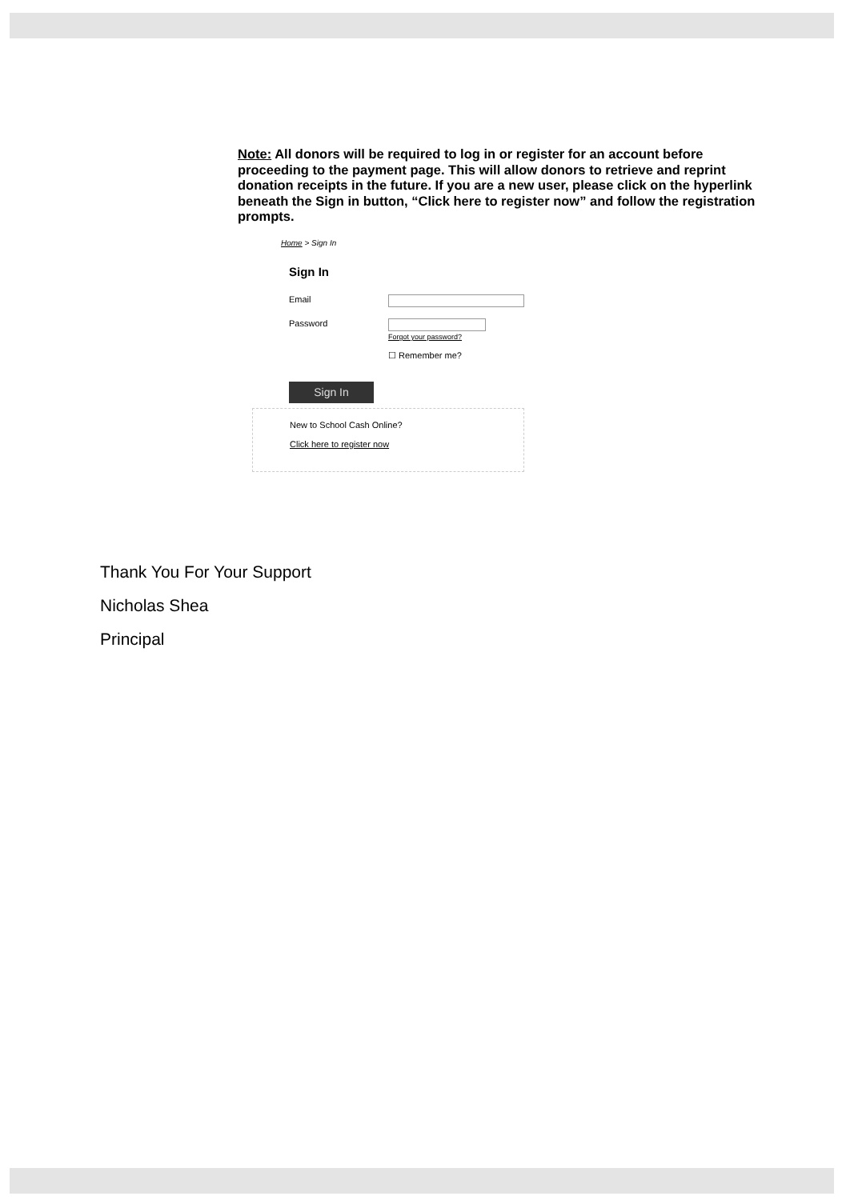Note: All donors will be required to log in or register for an account before proceeding to the payment page. This will allow donors to retrieve and reprint donation receipts in the future. If you are a new user, please click on the hyperlink beneath the Sign in button, “Click here to register now” and follow the registration prompts.
Home > Sign In
Sign In
Email
Password Forgot your password?
☐ Remember me?
Sign In
New to School Cash Online?
Click here to register now
Thank You For Your Support
Nicholas Shea
Principal